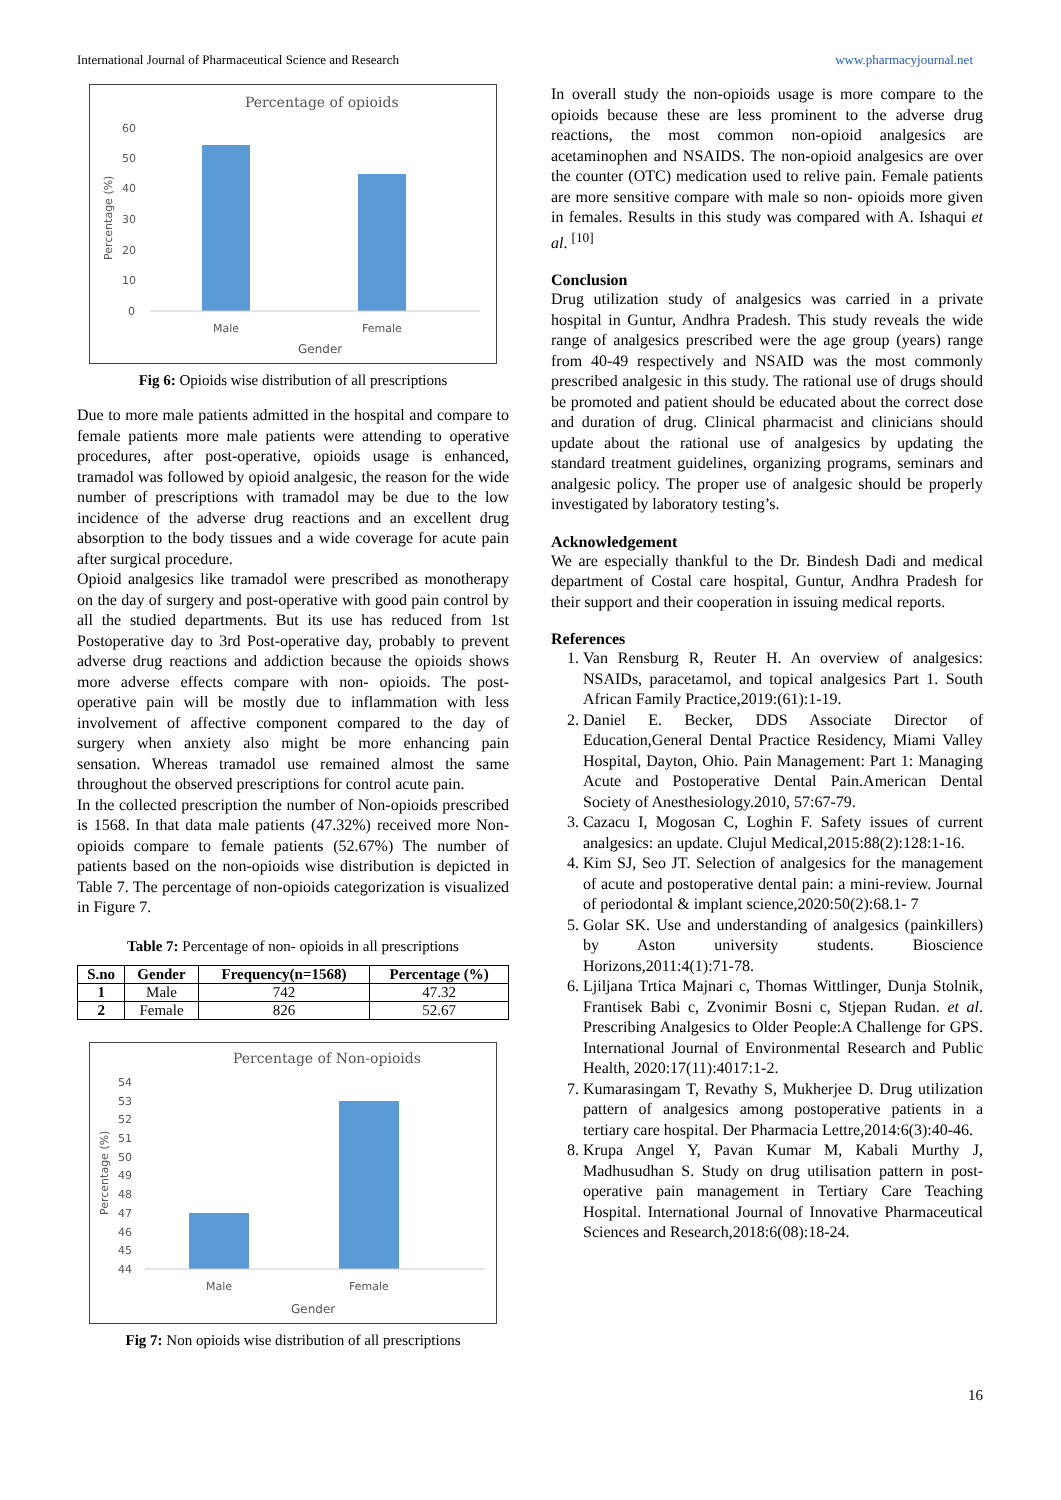International Journal of Pharmaceutical Science and Research www.pharmacyjournal.net
Percentage of opioids
60
50
40
30
20
10
0
Percentage (%)
Male
Female
Gender
Fig 6: Opioids wise distribution of all prescriptions
Due to more male patients admitted in the hospital and compare to female patients more male patients were attending to operative procedures, after post-operative, opioids usage is enhanced, tramadol was followed by opioid analgesic, the reason for the wide number of prescriptions with tramadol may be due to the low incidence of the adverse drug reactions and an excellent drug absorption to the body tissues and a wide coverage for acute pain after surgical procedure.
Opioid analgesics like tramadol were prescribed as monotherapy on the day of surgery and post-operative with good pain control by all the studied departments. But its use has reduced from 1st Postoperative day to 3rd Post-operative day, probably to prevent adverse drug reactions and addiction because the opioids shows more adverse effects compare with non- opioids. The post-operative pain will be mostly due to inflammation with less involvement of affective component compared to the day of surgery when anxiety also might be more enhancing pain sensation. Whereas tramadol use remained almost the same throughout the observed prescriptions for control acute pain.
In the collected prescription the number of Non-opioids prescribed is 1568. In that data male patients (47.32%) received more Non-opioids compare to female patients (52.67%) The number of patients based on the non-opioids wise distribution is depicted in Table 7. The percentage of non-opioids categorization is visualized in Figure 7.
Table 7: Percentage of non- opioids in all prescriptions
| S.no | Gender | Frequency(n=1568) | Percentage (%) |
| --- | --- | --- | --- |
| 1 | Male | 742 | 47.32 |
| 2 | Female | 826 | 52.67 |
Percentage of Non-opioids
54
53
52
51
50
49
48
47
46
45
44
Percentage (%)
Male
Female
Gender
Fig 7: Non opioids wise distribution of all prescriptions
In overall study the non-opioids usage is more compare to the opioids because these are less prominent to the adverse drug reactions, the most common non-opioid analgesics are acetaminophen and NSAIDS. The non-opioid analgesics are over the counter (OTC) medication used to relive pain. Female patients are more sensitive compare with male so non- opioids more given in females. Results in this study was compared with A. Ishaqui et al. <sup>[10]</sup>
Conclusion
Drug utilization study of analgesics was carried in a private hospital in Guntur, Andhra Pradesh. This study reveals the wide range of analgesics prescribed were the age group (years) range from 40-49 respectively and NSAID was the most commonly prescribed analgesic in this study. The rational use of drugs should be promoted and patient should be educated about the correct dose and duration of drug. Clinical pharmacist and clinicians should update about the rational use of analgesics by updating the standard treatment guidelines, organizing programs, seminars and analgesic policy. The proper use of analgesic should be properly investigated by laboratory testing’s.
Acknowledgement
We are especially thankful to the Dr. Bindesh Dadi and medical department of Costal care hospital, Guntur, Andhra Pradesh for their support and their cooperation in issuing medical reports.
References
1. Van Rensburg R, Reuter H. An overview of analgesics: NSAIDs, paracetamol, and topical analgesics Part 1. South African Family Practice,2019:(61):1-19.
2. Daniel E. Becker, DDS Associate Director of Education,General Dental Practice Residency, Miami Valley Hospital, Dayton, Ohio. Pain Management: Part 1: Managing Acute and Postoperative Dental Pain.American Dental Society of Anesthesiology.2010, 57:67-79.
3. Cazacu I, Mogosan C, Loghin F. Safety issues of current analgesics: an update. Clujul Medical,2015:88(2):128:1-16.
4. Kim SJ, Seo JT. Selection of analgesics for the management of acute and postoperative dental pain: a mini-review. Journal of periodontal & implant science,2020:50(2):68.1- 7
5. Golar SK. Use and understanding of analgesics (painkillers) by Aston university students. Bioscience Horizons,2011:4(1):71-78.
6. Ljiljana Trtica Majnari c, Thomas Wittlinger, Dunja Stolnik, Frantisek Babi c, Zvonimir Bosni c, Stjepan Rudan. et al. Prescribing Analgesics to Older People:A Challenge for GPS. International Journal of Environmental Research and Public Health, 2020:17(11):4017:1-2.
7. Kumarasingam T, Revathy S, Mukherjee D. Drug utilization pattern of analgesics among postoperative patients in a tertiary care hospital. Der Pharmacia Lettre,2014:6(3):40-46.
8. Krupa Angel Y, Pavan Kumar M, Kabali Murthy J, Madhusudhan S. Study on drug utilisation pattern in post-operative pain management in Tertiary Care Teaching Hospital. International Journal of Innovative Pharmaceutical Sciences and Research,2018:6(08):18-24.
16